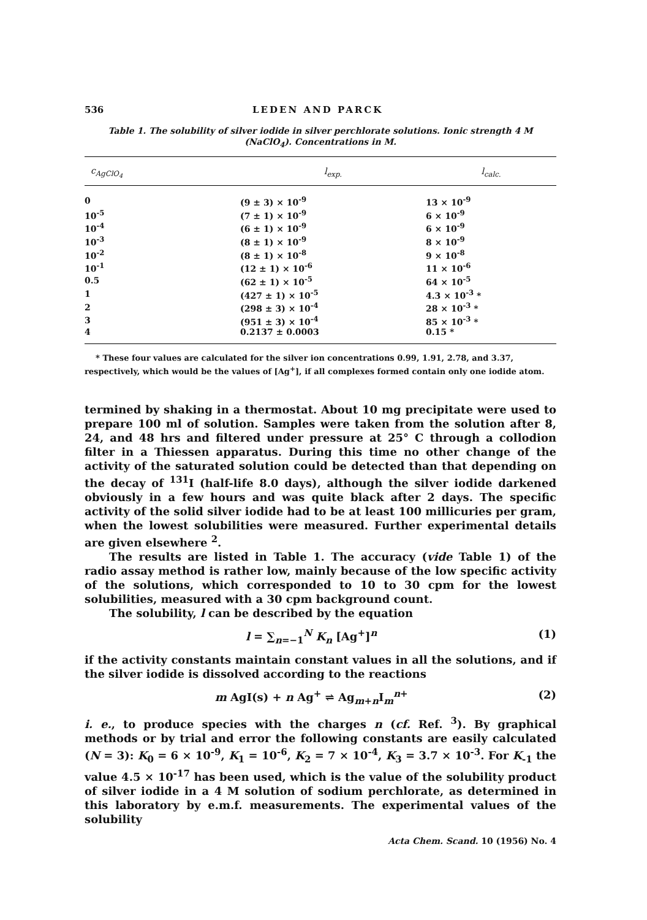536 LEDEN AND PARCK
Table 1. The solubility of silver iodide in silver perchlorate solutions. Ionic strength 4 M (NaClO<sub>4</sub>). Concentrations in M.
| c<sub>AgClO<sub>4</sub></sub> | l<sub>exp.</sub> | l<sub>calc.</sub> |
| --- | --- | --- |
| 0 | (9 ± 3) × 10<sup>-9</sup> | 13 × 10<sup>-9</sup> |
| 10<sup>-5</sup> | (7 ± 1) × 10<sup>-9</sup> | 6 × 10<sup>-9</sup> |
| 10<sup>-4</sup> | (6 ± 1) × 10<sup>-9</sup> | 6 × 10<sup>-9</sup> |
| 10<sup>-3</sup> | (8 ± 1) × 10<sup>-9</sup> | 8 × 10<sup>-9</sup> |
| 10<sup>-2</sup> | (8 ± 1) × 10<sup>-8</sup> | 9 × 10<sup>-8</sup> |
| 10<sup>-1</sup> | (12 ± 1) × 10<sup>-6</sup> | 11 × 10<sup>-6</sup> |
| 0.5 | (62 ± 1) × 10<sup>-5</sup> | 64 × 10<sup>-5</sup> |
| 1 | (427 ± 1) × 10<sup>-5</sup> | 4.3 × 10<sup>-3</sup> * |
| 2 | (298 ± 3) × 10<sup>-4</sup> | 28 × 10<sup>-3</sup> * |
| 3 | (951 ± 3) × 10<sup>-4</sup> | 85 × 10<sup>-3</sup> * |
| 4 | 0.2137 ± 0.0003 | 0.15 * |
* These four values are calculated for the silver ion concentrations 0.99, 1.91, 2.78, and 3.37, respectively, which would be the values of [Ag<sup>+</sup>], if all complexes formed contain only one iodide atom.
termined by shaking in a thermostat. About 10 mg precipitate were used to prepare 100 ml of solution. Samples were taken from the solution after 8, 24, and 48 hrs and filtered under pressure at 25° C through a collodion filter in a Thiessen apparatus. During this time no other change of the activity of the saturated solution could be detected than that depending on the decay of <sup>131</sup>I (half-life 8.0 days), although the silver iodide darkened obviously in a few hours and was quite black after 2 days. The specific activity of the solid silver iodide had to be at least 100 millicuries per gram, when the lowest solubilities were measured. Further experimental details are given elsewhere <sup>2</sup>.
The results are listed in Table 1. The accuracy (vide Table 1) of the radio assay method is rather low, mainly because of the low specific activity of the solutions, which corresponded to 10 to 30 cpm for the lowest solubilities, measured with a 30 cpm background count.
The solubility, l can be described by the equation
l = ∑<sub>n=−1</sub><sup>N</sup> K<sub>n</sub> [Ag<sup>+</sup>]<sup>n</sup> (1)
if the activity constants maintain constant values in all the solutions, and if the silver iodide is dissolved according to the reactions
m AgI(s) + n Ag<sup>+</sup> ⇌ Ag<sub>m+n</sub>I<sub>m</sub><sup>n+</sup> (2)
i. e., to produce species with the charges n (cf. Ref. <sup>3</sup>). By graphical methods or by trial and error the following constants are easily calculated (N = 3): K<sub>0</sub> = 6 × 10<sup>-9</sup>, K<sub>1</sub> = 10<sup>-6</sup>, K<sub>2</sub> = 7 × 10<sup>-4</sup>, K<sub>3</sub> = 3.7 × 10<sup>-3</sup>. For K<sub>-1</sub> the value 4.5 × 10<sup>-17</sup> has been used, which is the value of the solubility product of silver iodide in a 4 M solution of sodium perchlorate, as determined in this laboratory by e.m.f. measurements. The experimental values of the solubility
Acta Chem. Scand. 10 (1956) No. 4